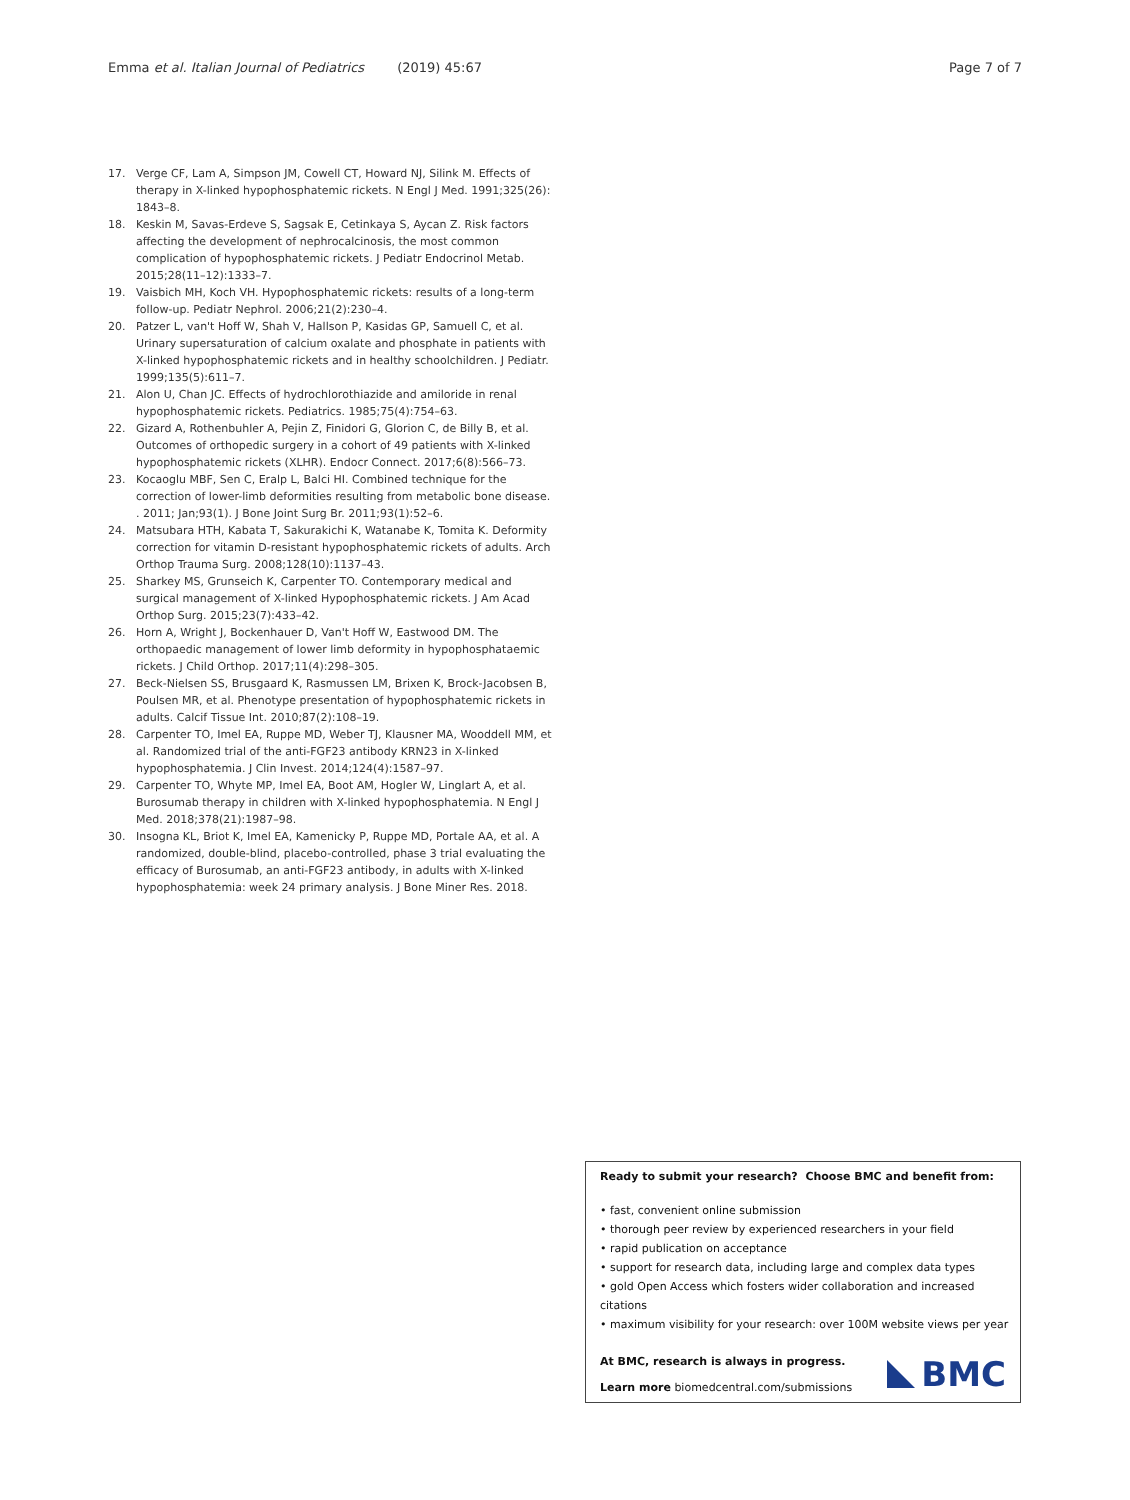Emma et al. Italian Journal of Pediatrics (2019) 45:67
Page 7 of 7
17. Verge CF, Lam A, Simpson JM, Cowell CT, Howard NJ, Silink M. Effects of therapy in X-linked hypophosphatemic rickets. N Engl J Med. 1991;325(26): 1843–8.
18. Keskin M, Savas-Erdeve S, Sagsak E, Cetinkaya S, Aycan Z. Risk factors affecting the development of nephrocalcinosis, the most common complication of hypophosphatemic rickets. J Pediatr Endocrinol Metab. 2015;28(11–12):1333–7.
19. Vaisbich MH, Koch VH. Hypophosphatemic rickets: results of a long-term follow-up. Pediatr Nephrol. 2006;21(2):230–4.
20. Patzer L, van't Hoff W, Shah V, Hallson P, Kasidas GP, Samuell C, et al. Urinary supersaturation of calcium oxalate and phosphate in patients with X-linked hypophosphatemic rickets and in healthy schoolchildren. J Pediatr. 1999;135(5):611–7.
21. Alon U, Chan JC. Effects of hydrochlorothiazide and amiloride in renal hypophosphatemic rickets. Pediatrics. 1985;75(4):754–63.
22. Gizard A, Rothenbuhler A, Pejin Z, Finidori G, Glorion C, de Billy B, et al. Outcomes of orthopedic surgery in a cohort of 49 patients with X-linked hypophosphatemic rickets (XLHR). Endocr Connect. 2017;6(8):566–73.
23. Kocaoglu MBF, Sen C, Eralp L, Balci HI. Combined technique for the correction of lower-limb deformities resulting from metabolic bone disease. . 2011; Jan;93(1). J Bone Joint Surg Br. 2011;93(1):52–6.
24. Matsubara HTH, Kabata T, Sakurakichi K, Watanabe K, Tomita K. Deformity correction for vitamin D-resistant hypophosphatemic rickets of adults. Arch Orthop Trauma Surg. 2008;128(10):1137–43.
25. Sharkey MS, Grunseich K, Carpenter TO. Contemporary medical and surgical management of X-linked Hypophosphatemic rickets. J Am Acad Orthop Surg. 2015;23(7):433–42.
26. Horn A, Wright J, Bockenhauer D, Van't Hoff W, Eastwood DM. The orthopaedic management of lower limb deformity in hypophosphataemic rickets. J Child Orthop. 2017;11(4):298–305.
27. Beck-Nielsen SS, Brusgaard K, Rasmussen LM, Brixen K, Brock-Jacobsen B, Poulsen MR, et al. Phenotype presentation of hypophosphatemic rickets in adults. Calcif Tissue Int. 2010;87(2):108–19.
28. Carpenter TO, Imel EA, Ruppe MD, Weber TJ, Klausner MA, Wooddell MM, et al. Randomized trial of the anti-FGF23 antibody KRN23 in X-linked hypophosphatemia. J Clin Invest. 2014;124(4):1587–97.
29. Carpenter TO, Whyte MP, Imel EA, Boot AM, Hogler W, Linglart A, et al. Burosumab therapy in children with X-linked hypophosphatemia. N Engl J Med. 2018;378(21):1987–98.
30. Insogna KL, Briot K, Imel EA, Kamenicky P, Ruppe MD, Portale AA, et al. A randomized, double-blind, placebo-controlled, phase 3 trial evaluating the efficacy of Burosumab, an anti-FGF23 antibody, in adults with X-linked hypophosphatemia: week 24 primary analysis. J Bone Miner Res. 2018.
Ready to submit your research? Choose BMC and benefit from:
• fast, convenient online submission
• thorough peer review by experienced researchers in your field
• rapid publication on acceptance
• support for research data, including large and complex data types
• gold Open Access which fosters wider collaboration and increased citations
• maximum visibility for your research: over 100M website views per year
At BMC, research is always in progress.
Learn more biomedcentral.com/submissions
BMC